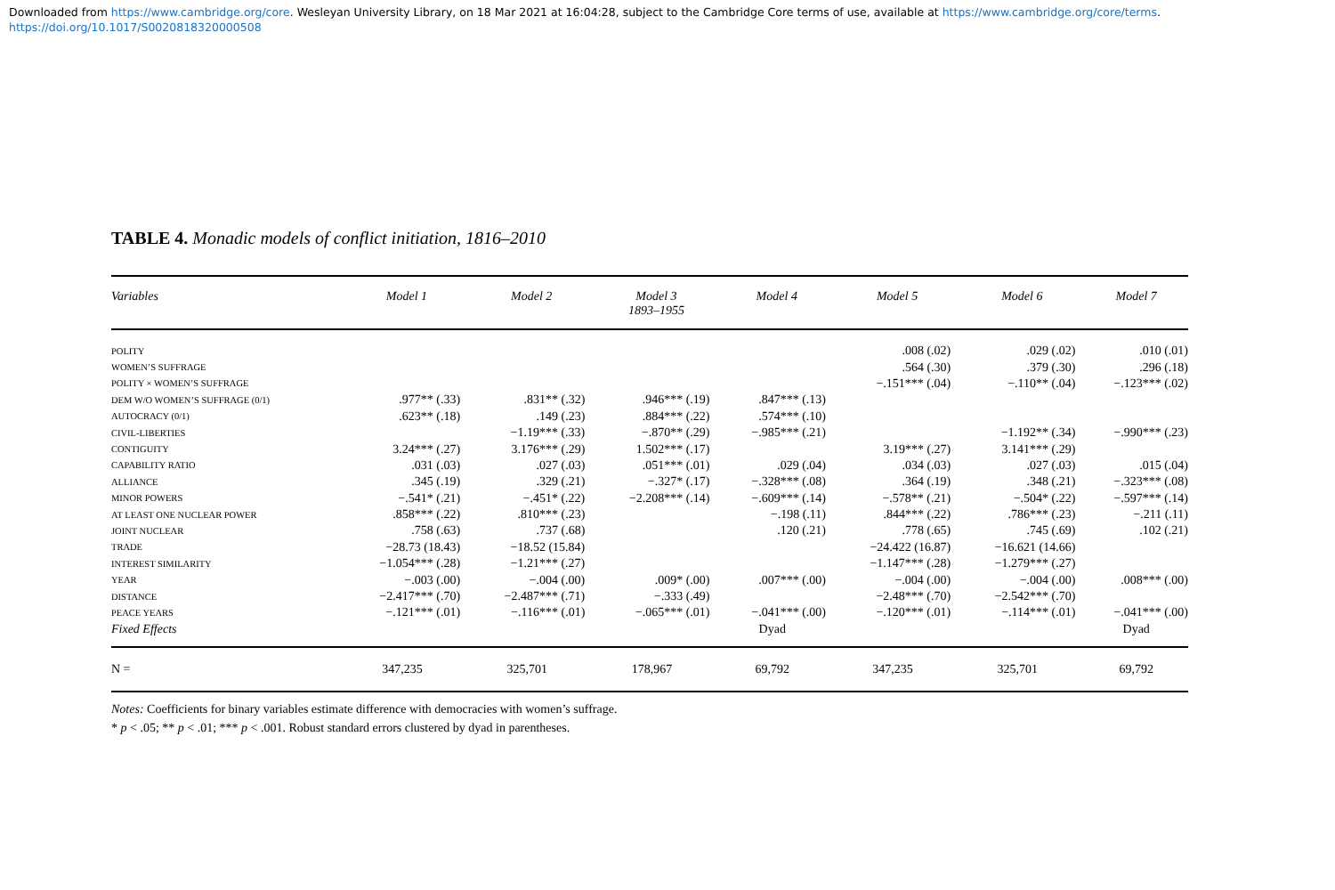Downloaded from https://www.cambridge.org/core. Wesleyan University Library, on 18 Mar 2021 at 16:04:28, subject to the Cambridge Core terms of use, available at https://www.cambridge.org/core/terms.
https://doi.org/10.1017/S0020818320000508
TABLE 4. Monadic models of conflict initiation, 1816–2010
| Variables | Model 1 | Model 2 | Model 3 1893–1955 | Model 4 | Model 5 | Model 6 | Model 7 |
| --- | --- | --- | --- | --- | --- | --- | --- |
| POLITY | | | | | .008 (.02) | .029 (.02) | .010 (.01) |
| WOMEN’S SUFFRAGE | | | | | .564 (.30) | .379 (.30) | .296 (.18) |
| POLITY × WOMEN’S SUFFRAGE | | | | | −.151*** (.04) | −.110** (.04) | −.123*** (.02) |
| DEM W/O WOMEN’S SUFFRAGE (0/1) | .977** (.33) | .831** (.32) | .946*** (.19) | .847*** (.13) | | | |
| AUTOCRACY (0/1) | .623** (.18) | .149 (.23) | .884*** (.22) | .574*** (.10) | | | |
| CIVIL-LIBERTIES | | −1.19*** (.33) | −.870** (.29) | −.985*** (.21) | | −1.192** (.34) | −.990*** (.23) |
| CONTIGUITY | 3.24*** (.27) | 3.176*** (.29) | 1.502*** (.17) | | 3.19*** (.27) | 3.141*** (.29) | |
| CAPABILITY RATIO | .031 (.03) | .027 (.03) | .051*** (.01) | .029 (.04) | .034 (.03) | .027 (.03) | .015 (.04) |
| ALLIANCE | .345 (.19) | .329 (.21) | −.327* (.17) | −.328*** (.08) | .364 (.19) | .348 (.21) | −.323*** (.08) |
| MINOR POWERS | −.541* (.21) | −.451* (.22) | −2.208*** (.14) | −.609*** (.14) | −.578** (.21) | −.504* (.22) | −.597*** (.14) |
| AT LEAST ONE NUCLEAR POWER | .858*** (.22) | .810*** (.23) | | −.198 (.11) | .844*** (.22) | .786*** (.23) | −.211 (.11) |
| JOINT NUCLEAR | .758 (.63) | .737 (.68) | | .120 (.21) | .778 (.65) | .745 (.69) | .102 (.21) |
| TRADE | −28.73 (18.43) | −18.52 (15.84) | | | −24.422 (16.87) | −16.621 (14.66) | |
| INTEREST SIMILARITY | −1.054*** (.28) | −1.21*** (.27) | | | −1.147*** (.28) | −1.279*** (.27) | |
| YEAR | −.003 (.00) | −.004 (.00) | .009* (.00) | .007*** (.00) | −.004 (.00) | −.004 (.00) | .008*** (.00) |
| DISTANCE | −2.417*** (.70) | −2.487*** (.71) | −.333 (.49) | | −2.48*** (.70) | −2.542*** (.70) | |
| PEACE YEARS | −.121*** (.01) | −.116*** (.01) | −.065*** (.01) | −.041*** (.00) | −.120*** (.01) | −.114*** (.01) | −.041*** (.00) |
| Fixed Effects | | | | Dyad | | | Dyad |
| N = | 347,235 | 325,701 | 178,967 | 69,792 | 347,235 | 325,701 | 69,792 |
Notes: Coefficients for binary variables estimate difference with democracies with women’s suffrage.
* p < .05; ** p < .01; *** p < .001. Robust standard errors clustered by dyad in parentheses.